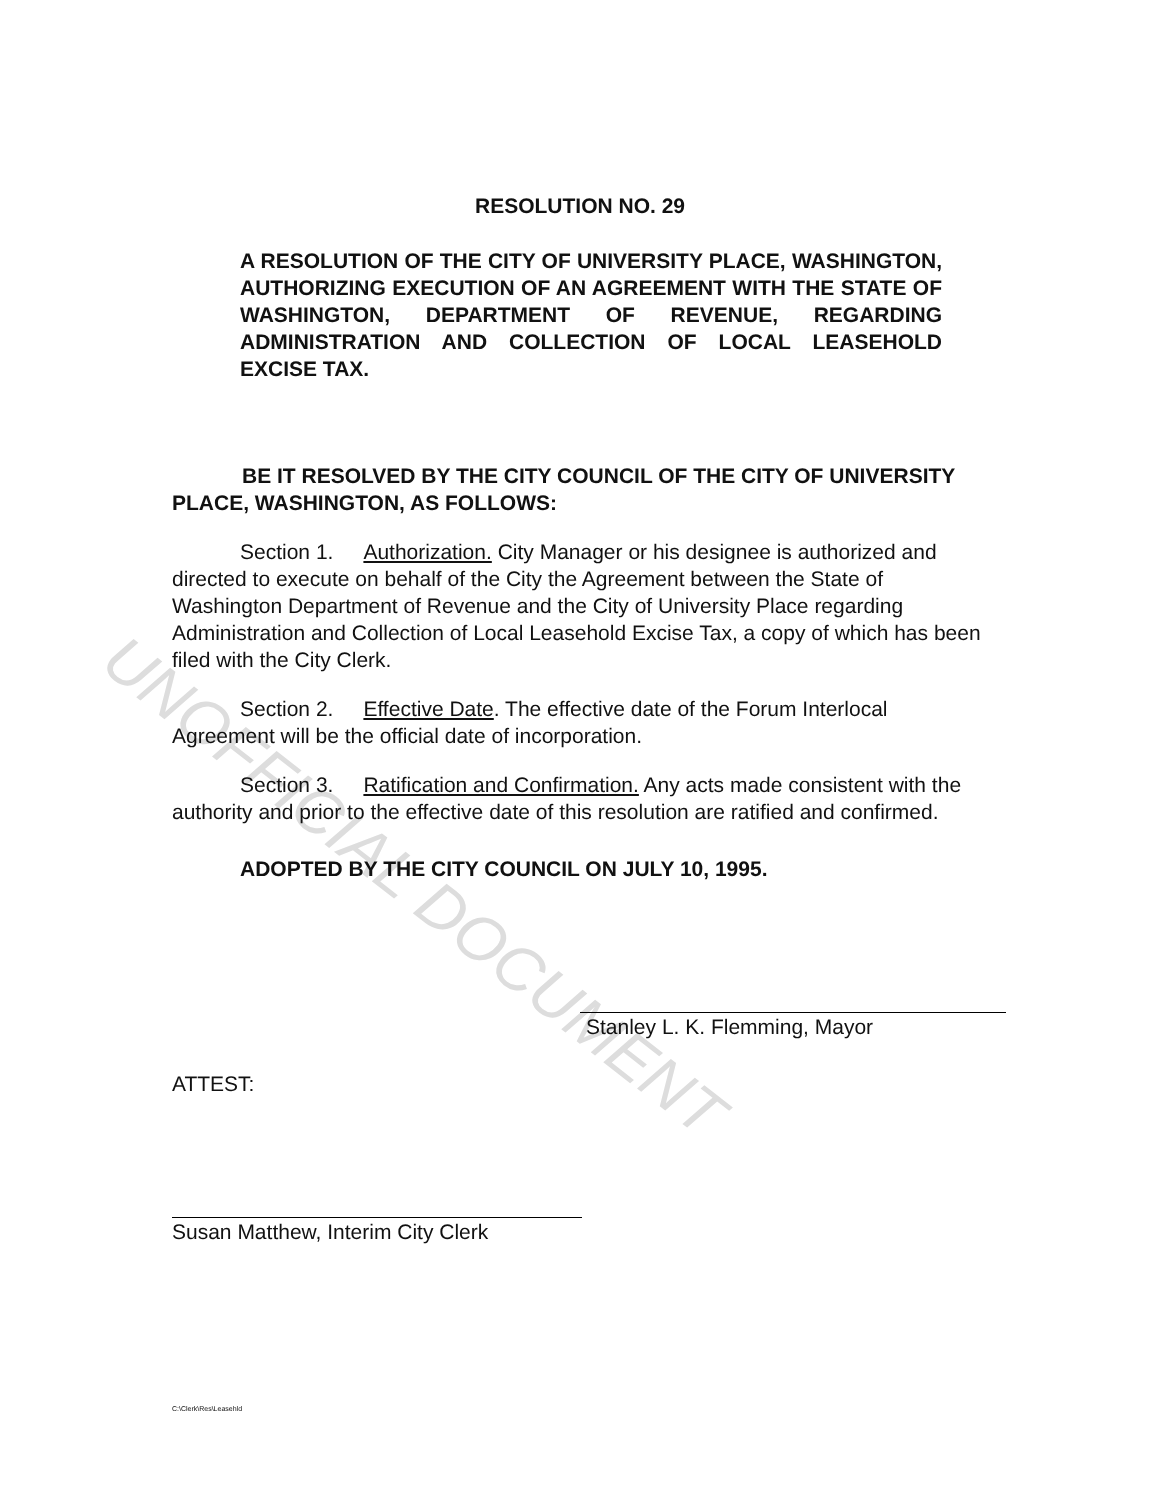UNOFFICIAL DOCUMENT
RESOLUTION NO. 29
A RESOLUTION OF THE CITY OF UNIVERSITY PLACE, WASHINGTON, AUTHORIZING EXECUTION OF AN AGREEMENT WITH THE STATE OF WASHINGTON, DEPARTMENT OF REVENUE, REGARDING ADMINISTRATION AND COLLECTION OF LOCAL LEASEHOLD EXCISE TAX.
BE IT RESOLVED BY THE CITY COUNCIL OF THE CITY OF UNIVERSITY PLACE, WASHINGTON, AS FOLLOWS:
Section 1. Authorization. City Manager or his designee is authorized and directed to execute on behalf of the City the Agreement between the State of Washington Department of Revenue and the City of University Place regarding Administration and Collection of Local Leasehold Excise Tax, a copy of which has been filed with the City Clerk.
Section 2. Effective Date. The effective date of the Forum Interlocal Agreement will be the official date of incorporation.
Section 3. Ratification and Confirmation. Any acts made consistent with the authority and prior to the effective date of this resolution are ratified and confirmed.
ADOPTED BY THE CITY COUNCIL ON JULY 10, 1995.
Stanley L. K. Flemming, Mayor
ATTEST:
Susan Matthew, Interim City Clerk
C:\Clerk\Res\Leasehld